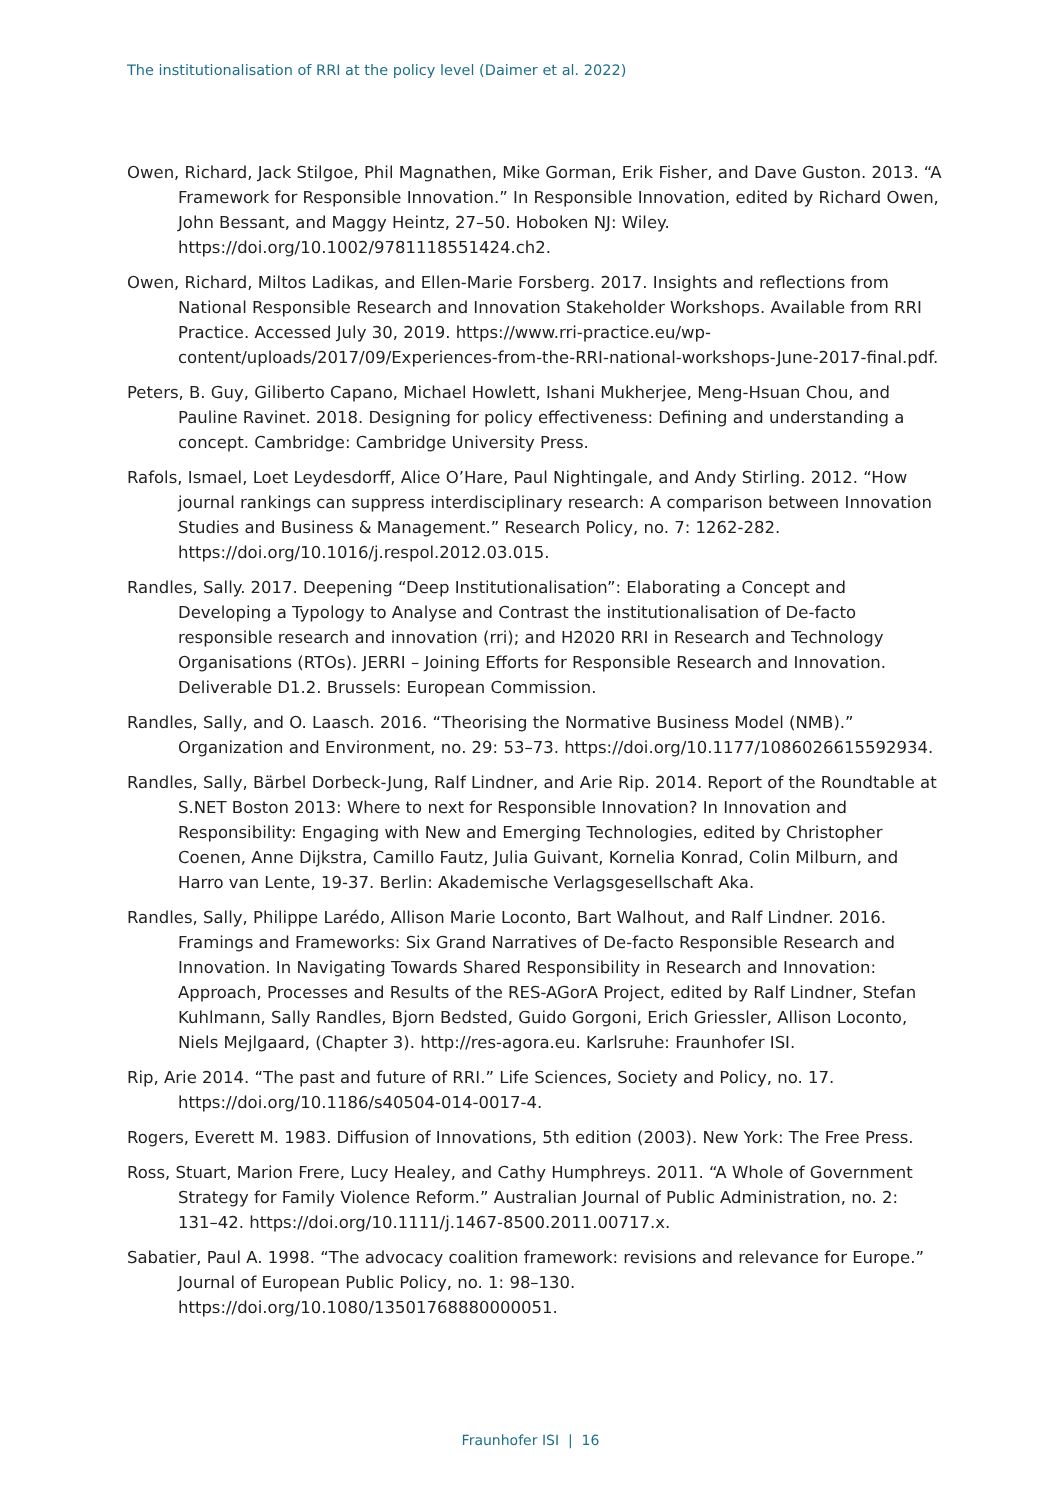The institutionalisation of RRI at the policy level (Daimer et al. 2022)
Owen, Richard, Jack Stilgoe, Phil Magnathen, Mike Gorman, Erik Fisher, and Dave Guston. 2013. “A Framework for Responsible Innovation.” In Responsible Innovation, edited by Richard Owen, John Bessant, and Maggy Heintz, 27–50. Hoboken NJ: Wiley. https://doi.org/10.1002/9781118551424.ch2.
Owen, Richard, Miltos Ladikas, and Ellen-Marie Forsberg. 2017. Insights and reflections from National Responsible Research and Innovation Stakeholder Workshops. Available from RRI Practice. Accessed July 30, 2019. https://www.rri-practice.eu/wp-content/uploads/2017/09/Experiences-from-the-RRI-national-workshops-June-2017-final.pdf.
Peters, B. Guy, Giliberto Capano, Michael Howlett, Ishani Mukherjee, Meng-Hsuan Chou, and Pauline Ravinet. 2018. Designing for policy effectiveness: Defining and understanding a concept. Cambridge: Cambridge University Press.
Rafols, Ismael, Loet Leydesdorff, Alice O’Hare, Paul Nightingale, and Andy Stirling. 2012. “How journal rankings can suppress interdisciplinary research: A comparison between Innovation Studies and Business & Management.” Research Policy, no. 7: 1262-282. https://doi.org/10.1016/j.respol.2012.03.015.
Randles, Sally. 2017. Deepening “Deep Institutionalisation”: Elaborating a Concept and Developing a Typology to Analyse and Contrast the institutionalisation of De-facto responsible research and innovation (rri); and H2020 RRI in Research and Technology Organisations (RTOs). JERRI – Joining Efforts for Responsible Research and Innovation. Deliverable D1.2. Brussels: European Commission.
Randles, Sally, and O. Laasch. 2016. “Theorising the Normative Business Model (NMB).” Organization and Environment, no. 29: 53–73. https://doi.org/10.1177/1086026615592934.
Randles, Sally, Bärbel Dorbeck-Jung, Ralf Lindner, and Arie Rip. 2014. Report of the Roundtable at S.NET Boston 2013: Where to next for Responsible Innovation? In Innovation and Responsibility: Engaging with New and Emerging Technologies, edited by Christopher Coenen, Anne Dijkstra, Camillo Fautz, Julia Guivant, Kornelia Konrad, Colin Milburn, and Harro van Lente, 19-37. Berlin: Akademische Verlagsgesellschaft Aka.
Randles, Sally, Philippe Larédo, Allison Marie Loconto, Bart Walhout, and Ralf Lindner. 2016. Framings and Frameworks: Six Grand Narratives of De-facto Responsible Research and Innovation. In Navigating Towards Shared Responsibility in Research and Innovation: Approach, Processes and Results of the RES-AGorA Project, edited by Ralf Lindner, Stefan Kuhlmann, Sally Randles, Bjorn Bedsted, Guido Gorgoni, Erich Griessler, Allison Loconto, Niels Mejlgaard, (Chapter 3). http://res-agora.eu. Karlsruhe: Fraunhofer ISI.
Rip, Arie 2014. “The past and future of RRI.” Life Sciences, Society and Policy, no. 17. https://doi.org/10.1186/s40504-014-0017-4.
Rogers, Everett M. 1983. Diffusion of Innovations, 5th edition (2003). New York: The Free Press.
Ross, Stuart, Marion Frere, Lucy Healey, and Cathy Humphreys. 2011. “A Whole of Government Strategy for Family Violence Reform.” Australian Journal of Public Administration, no. 2: 131–42. https://doi.org/10.1111/j.1467-8500.2011.00717.x.
Sabatier, Paul A. 1998. “The advocacy coalition framework: revisions and relevance for Europe.” Journal of European Public Policy, no. 1: 98–130. https://doi.org/10.1080/13501768880000051.
Fraunhofer ISI | 16